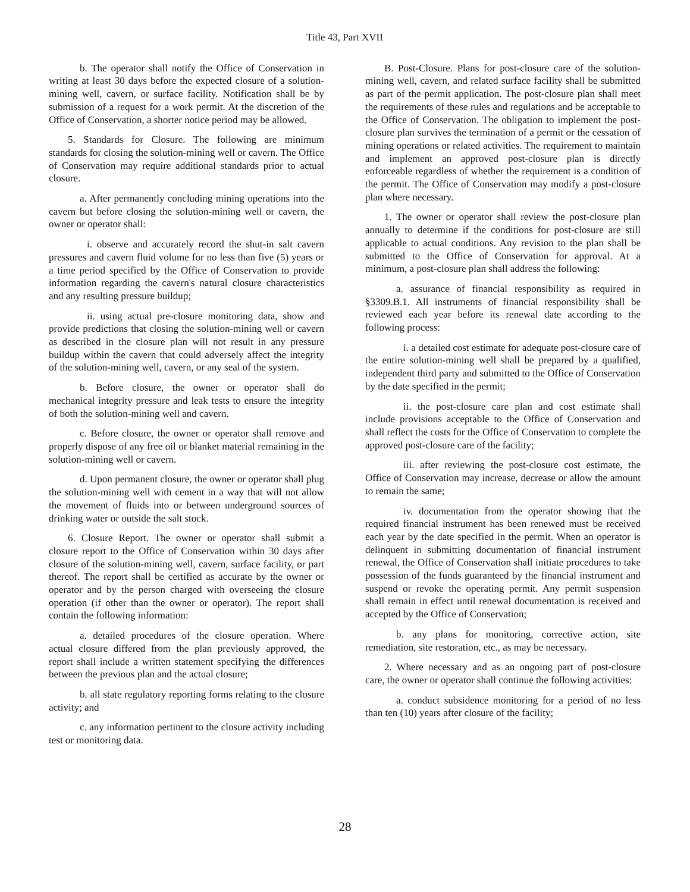Title 43, Part XVII
b. The operator shall notify the Office of Conservation in writing at least 30 days before the expected closure of a solution-mining well, cavern, or surface facility. Notification shall be by submission of a request for a work permit. At the discretion of the Office of Conservation, a shorter notice period may be allowed.
5. Standards for Closure. The following are minimum standards for closing the solution-mining well or cavern. The Office of Conservation may require additional standards prior to actual closure.
a. After permanently concluding mining operations into the cavern but before closing the solution-mining well or cavern, the owner or operator shall:
i. observe and accurately record the shut-in salt cavern pressures and cavern fluid volume for no less than five (5) years or a time period specified by the Office of Conservation to provide information regarding the cavern's natural closure characteristics and any resulting pressure buildup;
ii. using actual pre-closure monitoring data, show and provide predictions that closing the solution-mining well or cavern as described in the closure plan will not result in any pressure buildup within the cavern that could adversely affect the integrity of the solution-mining well, cavern, or any seal of the system.
b. Before closure, the owner or operator shall do mechanical integrity pressure and leak tests to ensure the integrity of both the solution-mining well and cavern.
c. Before closure, the owner or operator shall remove and properly dispose of any free oil or blanket material remaining in the solution-mining well or cavern.
d. Upon permanent closure, the owner or operator shall plug the solution-mining well with cement in a way that will not allow the movement of fluids into or between underground sources of drinking water or outside the salt stock.
6. Closure Report. The owner or operator shall submit a closure report to the Office of Conservation within 30 days after closure of the solution-mining well, cavern, surface facility, or part thereof. The report shall be certified as accurate by the owner or operator and by the person charged with overseeing the closure operation (if other than the owner or operator). The report shall contain the following information:
a. detailed procedures of the closure operation. Where actual closure differed from the plan previously approved, the report shall include a written statement specifying the differences between the previous plan and the actual closure;
b. all state regulatory reporting forms relating to the closure activity; and
c. any information pertinent to the closure activity including test or monitoring data.
B. Post-Closure. Plans for post-closure care of the solution-mining well, cavern, and related surface facility shall be submitted as part of the permit application. The post-closure plan shall meet the requirements of these rules and regulations and be acceptable to the Office of Conservation. The obligation to implement the post-closure plan survives the termination of a permit or the cessation of mining operations or related activities. The requirement to maintain and implement an approved post-closure plan is directly enforceable regardless of whether the requirement is a condition of the permit. The Office of Conservation may modify a post-closure plan where necessary.
1. The owner or operator shall review the post-closure plan annually to determine if the conditions for post-closure are still applicable to actual conditions. Any revision to the plan shall be submitted to the Office of Conservation for approval. At a minimum, a post-closure plan shall address the following:
a. assurance of financial responsibility as required in §3309.B.1. All instruments of financial responsibility shall be reviewed each year before its renewal date according to the following process:
i. a detailed cost estimate for adequate post-closure care of the entire solution-mining well shall be prepared by a qualified, independent third party and submitted to the Office of Conservation by the date specified in the permit;
ii. the post-closure care plan and cost estimate shall include provisions acceptable to the Office of Conservation and shall reflect the costs for the Office of Conservation to complete the approved post-closure care of the facility;
iii. after reviewing the post-closure cost estimate, the Office of Conservation may increase, decrease or allow the amount to remain the same;
iv. documentation from the operator showing that the required financial instrument has been renewed must be received each year by the date specified in the permit. When an operator is delinquent in submitting documentation of financial instrument renewal, the Office of Conservation shall initiate procedures to take possession of the funds guaranteed by the financial instrument and suspend or revoke the operating permit. Any permit suspension shall remain in effect until renewal documentation is received and accepted by the Office of Conservation;
b. any plans for monitoring, corrective action, site remediation, site restoration, etc., as may be necessary.
2. Where necessary and as an ongoing part of post-closure care, the owner or operator shall continue the following activities:
a. conduct subsidence monitoring for a period of no less than ten (10) years after closure of the facility;
28